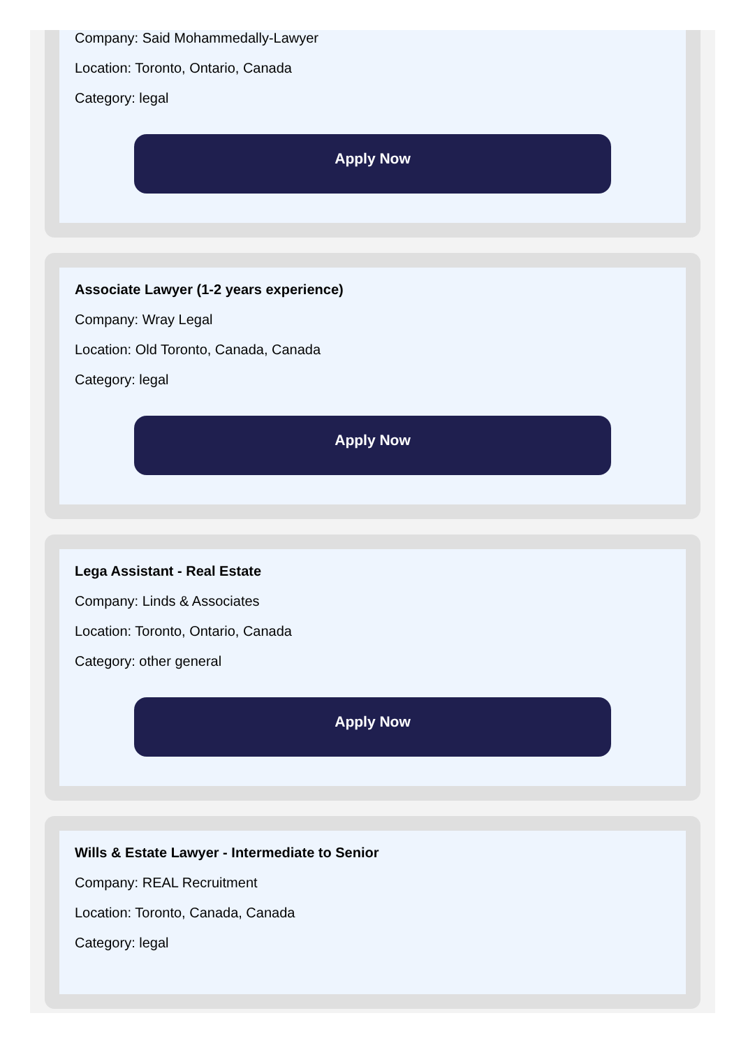Company: Said Mohammedally-Lawyer
Location: Toronto, Ontario, Canada
Category: legal
Apply Now
Associate Lawyer (1-2 years experience)
Company: Wray Legal
Location: Old Toronto, Canada, Canada
Category: legal
Apply Now
Lega Assistant - Real Estate
Company: Linds & Associates
Location: Toronto, Ontario, Canada
Category: other general
Apply Now
Wills & Estate Lawyer - Intermediate to Senior
Company: REAL Recruitment
Location: Toronto, Canada, Canada
Category: legal